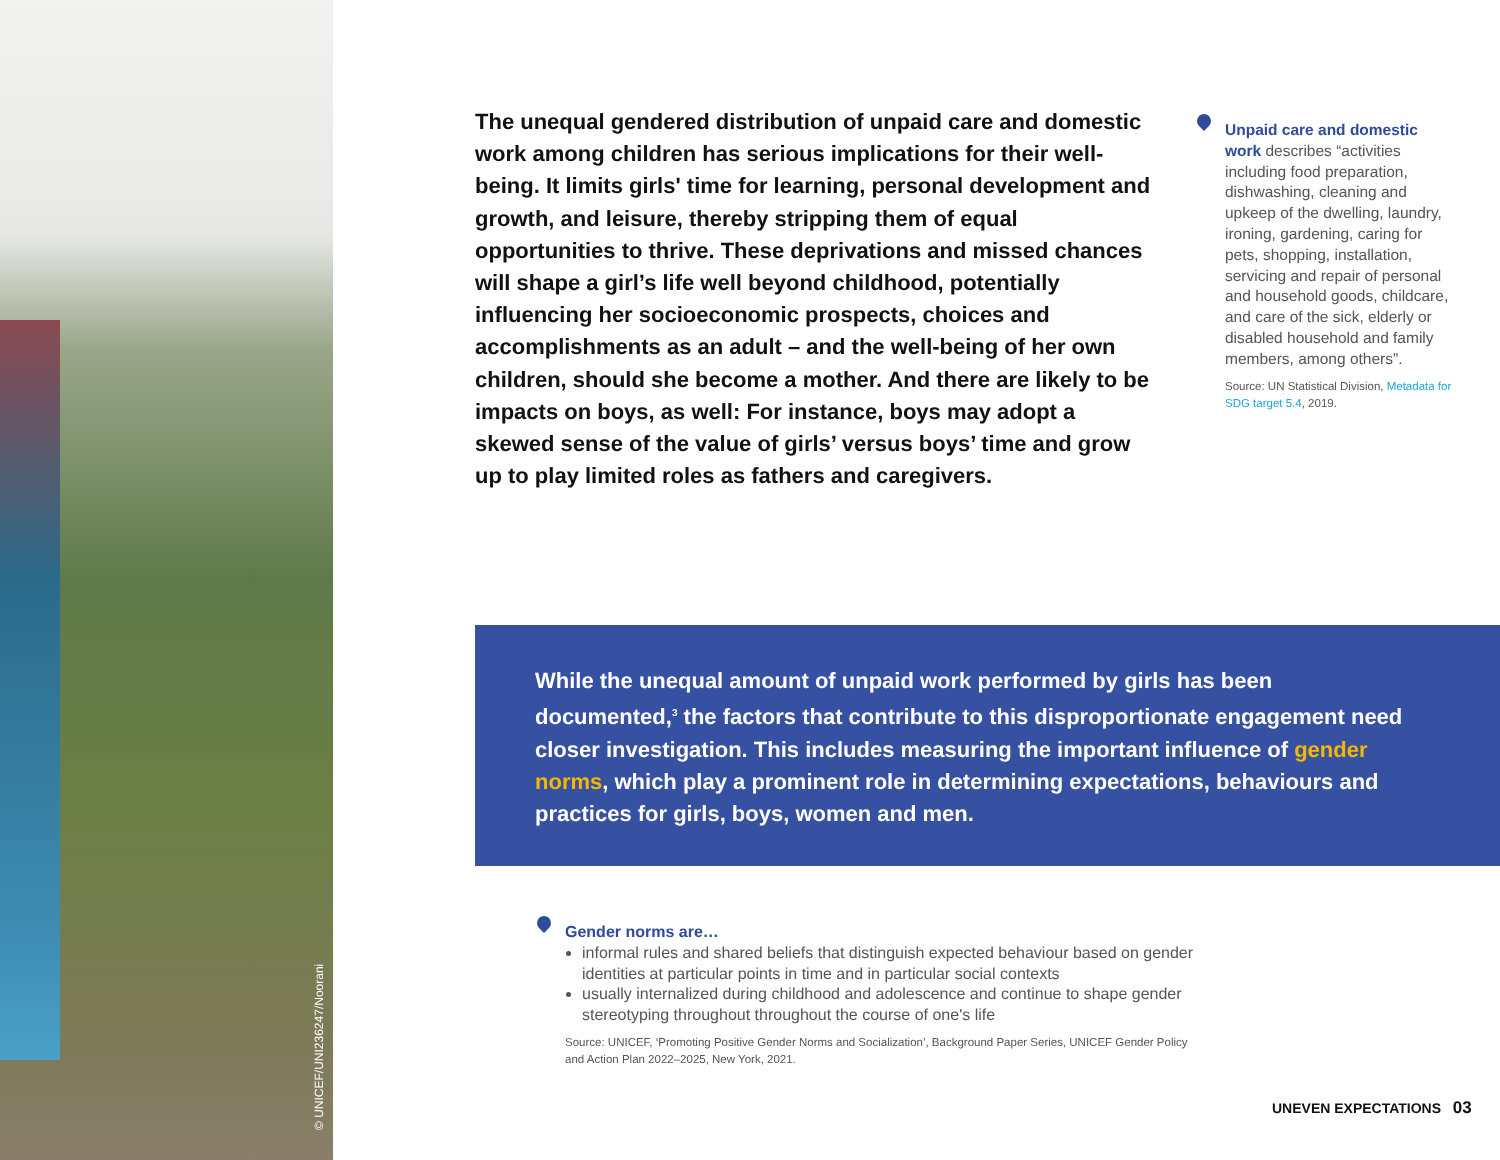© UNICEF/UNI236247/Noorani
The unequal gendered distribution of unpaid care and domestic work among children has serious implications for their well-being. It limits girls' time for learning, personal development and growth, and leisure, thereby stripping them of equal opportunities to thrive. These deprivations and missed chances will shape a girl’s life well beyond childhood, potentially influencing her socioeconomic prospects, choices and accomplishments as an adult – and the well-being of her own children, should she become a mother. And there are likely to be impacts on boys, as well: For instance, boys may adopt a skewed sense of the value of girls’ versus boys’ time and grow up to play limited roles as fathers and caregivers.
Unpaid care and domestic work describes “activities including food preparation, dishwashing, cleaning and upkeep of the dwelling, laundry, ironing, gardening, caring for pets, shopping, installation, servicing and repair of personal and household goods, childcare, and care of the sick, elderly or disabled household and family members, among others”.
Source: UN Statistical Division, Metadata for SDG target 5.4, 2019.
While the unequal amount of unpaid work performed by girls has been documented,<sup>3</sup> the factors that contribute to this disproportionate engagement need closer investigation. This includes measuring the important influence of gender norms, which play a prominent role in determining expectations, behaviours and practices for girls, boys, women and men.
Gender norms are…
informal rules and shared beliefs that distinguish expected behaviour based on gender identities at particular points in time and in particular social contexts
usually internalized during childhood and adolescence and continue to shape gender stereotyping throughout throughout the course of one's life
Source: UNICEF, ‘Promoting Positive Gender Norms and Socialization’, Background Paper Series, UNICEF Gender Policy and Action Plan 2022–2025, New York, 2021.
UNEVEN EXPECTATIONS 03